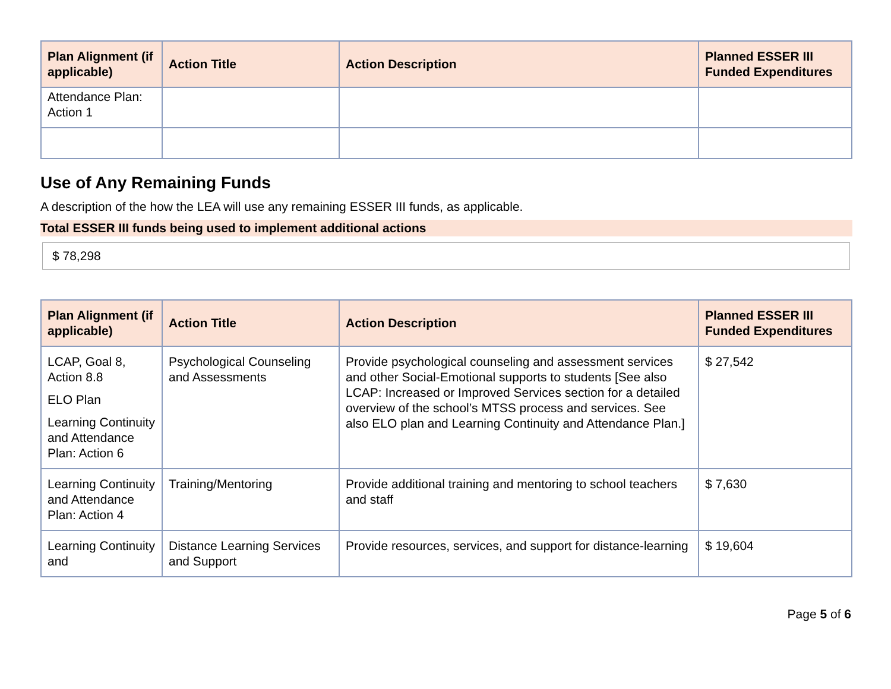| Plan Alignment (if applicable) | Action Title | Action Description | Planned ESSER III Funded Expenditures |
| --- | --- | --- | --- |
| Attendance Plan: Action 1 | | | |
Use of Any Remaining Funds
A description of the how the LEA will use any remaining ESSER III funds, as applicable.
Total ESSER III funds being used to implement additional actions
$ 78,298
| Plan Alignment (if applicable) | Action Title | Action Description | Planned ESSER III Funded Expenditures |
| --- | --- | --- | --- |
| LCAP, Goal 8, Action 8.8 ELO Plan Learning Continuity and Attendance Plan: Action 6 | Psychological Counseling and Assessments | Provide psychological counseling and assessment services and other Social-Emotional supports to students [See also LCAP: Increased or Improved Services section for a detailed overview of the school’s MTSS process and services. See also ELO plan and Learning Continuity and Attendance Plan.] | $ 27,542 |
| Learning Continuity and Attendance Plan: Action 4 | Training/Mentoring | Provide additional training and mentoring to school teachers and staff | $ 7,630 |
| Learning Continuity and | Distance Learning Services and Support | Provide resources, services, and support for distance-learning | $ 19,604 |
Page 5 of 6